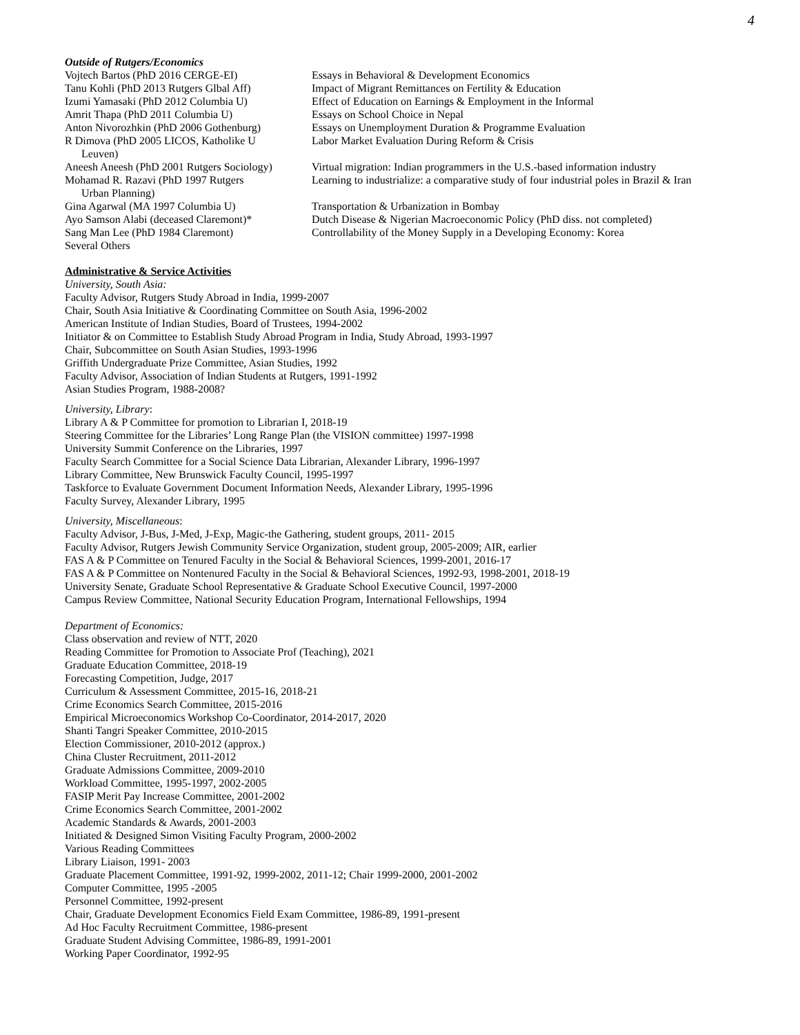4
Outside of Rutgers/Economics
| Vojtech Bartos (PhD 2016 CERGE-EI) | Essays in Behavioral & Development Economics |
| Tanu Kohli (PhD 2013 Rutgers Glbal Aff) | Impact of Migrant Remittances on Fertility & Education |
| Izumi Yamasaki (PhD 2012 Columbia U) | Effect of Education on Earnings & Employment in the Informal |
| Amrit Thapa (PhD 2011 Columbia U) | Essays on School Choice in Nepal |
| Anton Nivorozhkin (PhD 2006 Gothenburg) | Essays on Unemployment Duration & Programme Evaluation |
| R Dimova (PhD 2005 LICOS, Katholike U Leuven) | Labor Market Evaluation During Reform & Crisis |
| Aneesh Aneesh (PhD 2001 Rutgers Sociology) | Virtual migration: Indian programmers in the U.S.-based information industry |
| Mohamad R. Razavi (PhD 1997 Rutgers Urban Planning) | Learning to industrialize: a comparative study of four industrial poles in Brazil & Iran |
| Gina Agarwal (MA 1997 Columbia U) | Transportation & Urbanization in Bombay |
| Ayo Samson Alabi (deceased Claremont)* | Dutch Disease & Nigerian Macroeconomic Policy (PhD diss. not completed) |
| Sang Man Lee (PhD 1984 Claremont) | Controllability of the Money Supply in a Developing Economy: Korea |
| Several Others | |
Administrative & Service Activities
University, South Asia:
Faculty Advisor, Rutgers Study Abroad in India, 1999-2007
Chair, South Asia Initiative & Coordinating Committee on South Asia, 1996-2002
American Institute of Indian Studies, Board of Trustees, 1994-2002
Initiator & on Committee to Establish Study Abroad Program in India, Study Abroad, 1993-1997
Chair, Subcommittee on South Asian Studies, 1993-1996
Griffith Undergraduate Prize Committee, Asian Studies, 1992
Faculty Advisor, Association of Indian Students at Rutgers, 1991-1992
Asian Studies Program, 1988-2008?
University, Library:
Library A & P Committee for promotion to Librarian I, 2018-19
Steering Committee for the Libraries’ Long Range Plan (the VISION committee) 1997-1998
University Summit Conference on the Libraries, 1997
Faculty Search Committee for a Social Science Data Librarian, Alexander Library, 1996-1997
Library Committee, New Brunswick Faculty Council, 1995-1997
Taskforce to Evaluate Government Document Information Needs, Alexander Library, 1995-1996
Faculty Survey, Alexander Library, 1995
University, Miscellaneous:
Faculty Advisor, J-Bus, J-Med, J-Exp, Magic-the Gathering, student groups, 2011- 2015
Faculty Advisor, Rutgers Jewish Community Service Organization, student group, 2005-2009; AIR, earlier
FAS A & P Committee on Tenured Faculty in the Social & Behavioral Sciences, 1999-2001, 2016-17
FAS A & P Committee on Nontenured Faculty in the Social & Behavioral Sciences, 1992-93, 1998-2001, 2018-19
University Senate, Graduate School Representative & Graduate School Executive Council, 1997-2000
Campus Review Committee, National Security Education Program, International Fellowships, 1994
Department of Economics:
Class observation and review of NTT, 2020
Reading Committee for Promotion to Associate Prof (Teaching), 2021
Graduate Education Committee, 2018-19
Forecasting Competition, Judge, 2017
Curriculum & Assessment Committee, 2015-16, 2018-21
Crime Economics Search Committee, 2015-2016
Empirical Microeconomics Workshop Co-Coordinator, 2014-2017, 2020
Shanti Tangri Speaker Committee, 2010-2015
Election Commissioner, 2010-2012 (approx.)
China Cluster Recruitment, 2011-2012
Graduate Admissions Committee, 2009-2010
Workload Committee, 1995-1997, 2002-2005
FASIP Merit Pay Increase Committee, 2001-2002
Crime Economics Search Committee, 2001-2002
Academic Standards & Awards, 2001-2003
Initiated & Designed Simon Visiting Faculty Program, 2000-2002
Various Reading Committees
Library Liaison, 1991- 2003
Graduate Placement Committee, 1991-92, 1999-2002, 2011-12; Chair 1999-2000, 2001-2002
Computer Committee, 1995 -2005
Personnel Committee, 1992-present
Chair, Graduate Development Economics Field Exam Committee, 1986-89, 1991-present
Ad Hoc Faculty Recruitment Committee, 1986-present
Graduate Student Advising Committee, 1986-89, 1991-2001
Working Paper Coordinator, 1992-95